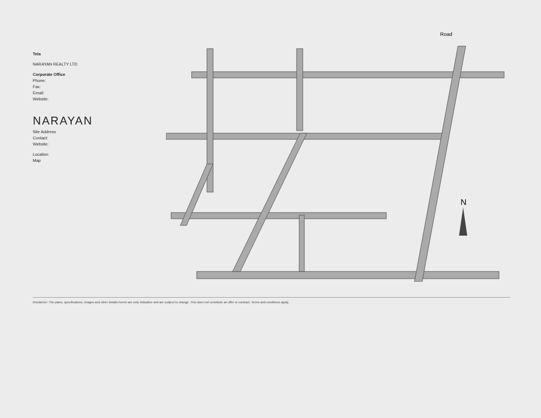Tela
NARAYAN REALTY LTD
Corporate Office
Phone:
Fax:
Email:
Website:
NARAYAN
Site Address
Contact:
Website:
Location
Map
Road
N
Disclaimer: The plans, specifications, images and other details herein are only indicative and are subject to change. This does not constitute an offer or contract. Terms and conditions apply.